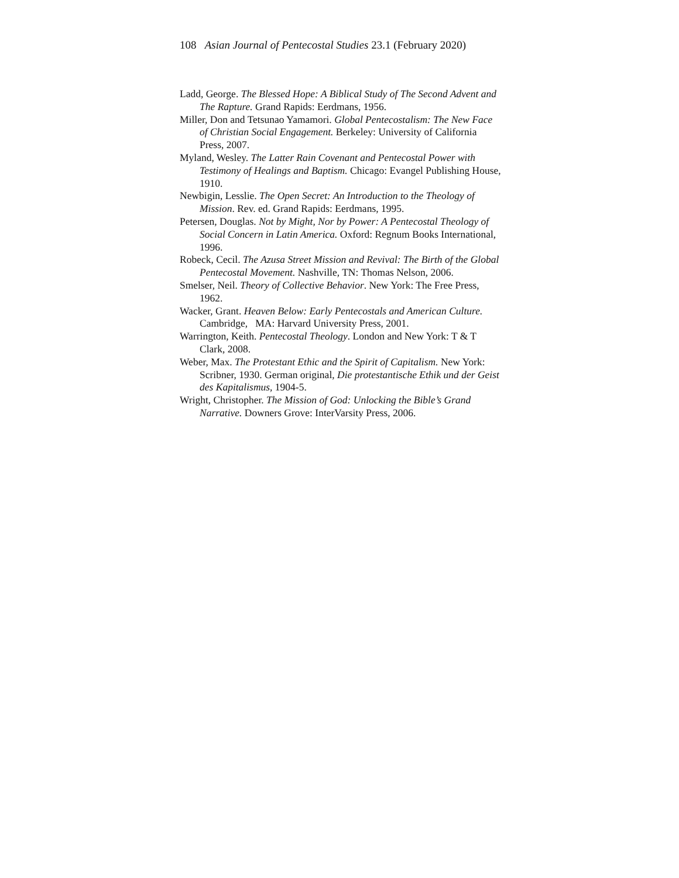108 Asian Journal of Pentecostal Studies 23.1 (February 2020)
Ladd, George. The Blessed Hope: A Biblical Study of The Second Advent and The Rapture. Grand Rapids: Eerdmans, 1956.
Miller, Don and Tetsunao Yamamori. Global Pentecostalism: The New Face of Christian Social Engagement. Berkeley: University of California Press, 2007.
Myland, Wesley. The Latter Rain Covenant and Pentecostal Power with Testimony of Healings and Baptism. Chicago: Evangel Publishing House, 1910.
Newbigin, Lesslie. The Open Secret: An Introduction to the Theology of Mission. Rev. ed. Grand Rapids: Eerdmans, 1995.
Petersen, Douglas. Not by Might, Nor by Power: A Pentecostal Theology of Social Concern in Latin America. Oxford: Regnum Books International, 1996.
Robeck, Cecil. The Azusa Street Mission and Revival: The Birth of the Global Pentecostal Movement. Nashville, TN: Thomas Nelson, 2006.
Smelser, Neil. Theory of Collective Behavior. New York: The Free Press, 1962.
Wacker, Grant. Heaven Below: Early Pentecostals and American Culture. Cambridge, MA: Harvard University Press, 2001.
Warrington, Keith. Pentecostal Theology. London and New York: T & T Clark, 2008.
Weber, Max. The Protestant Ethic and the Spirit of Capitalism. New York: Scribner, 1930. German original, Die protestantische Ethik und der Geist des Kapitalismus, 1904-5.
Wright, Christopher. The Mission of God: Unlocking the Bible’s Grand Narrative. Downers Grove: InterVarsity Press, 2006.